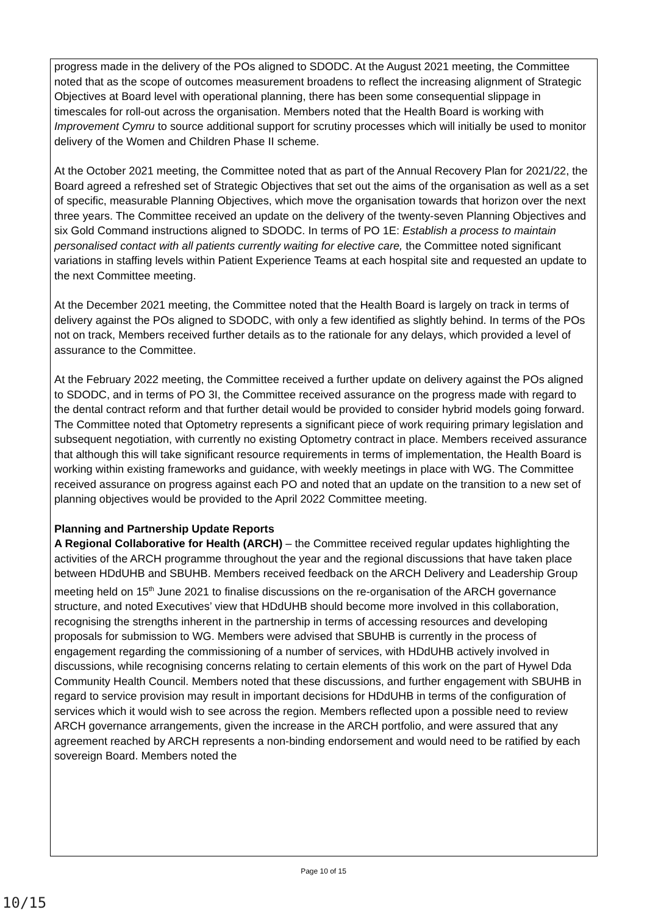progress made in the delivery of the POs aligned to SDODC. At the August 2021 meeting, the Committee noted that as the scope of outcomes measurement broadens to reflect the increasing alignment of Strategic Objectives at Board level with operational planning, there has been some consequential slippage in timescales for roll-out across the organisation. Members noted that the Health Board is working with Improvement Cymru to source additional support for scrutiny processes which will initially be used to monitor delivery of the Women and Children Phase II scheme.
At the October 2021 meeting, the Committee noted that as part of the Annual Recovery Plan for 2021/22, the Board agreed a refreshed set of Strategic Objectives that set out the aims of the organisation as well as a set of specific, measurable Planning Objectives, which move the organisation towards that horizon over the next three years. The Committee received an update on the delivery of the twenty-seven Planning Objectives and six Gold Command instructions aligned to SDODC. In terms of PO 1E: Establish a process to maintain personalised contact with all patients currently waiting for elective care, the Committee noted significant variations in staffing levels within Patient Experience Teams at each hospital site and requested an update to the next Committee meeting.
At the December 2021 meeting, the Committee noted that the Health Board is largely on track in terms of delivery against the POs aligned to SDODC, with only a few identified as slightly behind. In terms of the POs not on track, Members received further details as to the rationale for any delays, which provided a level of assurance to the Committee.
At the February 2022 meeting, the Committee received a further update on delivery against the POs aligned to SDODC, and in terms of PO 3I, the Committee received assurance on the progress made with regard to the dental contract reform and that further detail would be provided to consider hybrid models going forward. The Committee noted that Optometry represents a significant piece of work requiring primary legislation and subsequent negotiation, with currently no existing Optometry contract in place. Members received assurance that although this will take significant resource requirements in terms of implementation, the Health Board is working within existing frameworks and guidance, with weekly meetings in place with WG. The Committee received assurance on progress against each PO and noted that an update on the transition to a new set of planning objectives would be provided to the April 2022 Committee meeting.
Planning and Partnership Update Reports
A Regional Collaborative for Health (ARCH) – the Committee received regular updates highlighting the activities of the ARCH programme throughout the year and the regional discussions that have taken place between HDdUHB and SBUHB. Members received feedback on the ARCH Delivery and Leadership Group meeting held on 15<sup>th</sup> June 2021 to finalise discussions on the re-organisation of the ARCH governance structure, and noted Executives’ view that HDdUHB should become more involved in this collaboration, recognising the strengths inherent in the partnership in terms of accessing resources and developing proposals for submission to WG. Members were advised that SBUHB is currently in the process of engagement regarding the commissioning of a number of services, with HDdUHB actively involved in discussions, while recognising concerns relating to certain elements of this work on the part of Hywel Dda Community Health Council. Members noted that these discussions, and further engagement with SBUHB in regard to service provision may result in important decisions for HDdUHB in terms of the configuration of services which it would wish to see across the region. Members reflected upon a possible need to review ARCH governance arrangements, given the increase in the ARCH portfolio, and were assured that any agreement reached by ARCH represents a non-binding endorsement and would need to be ratified by each sovereign Board. Members noted the
Page 10 of 15
10/15